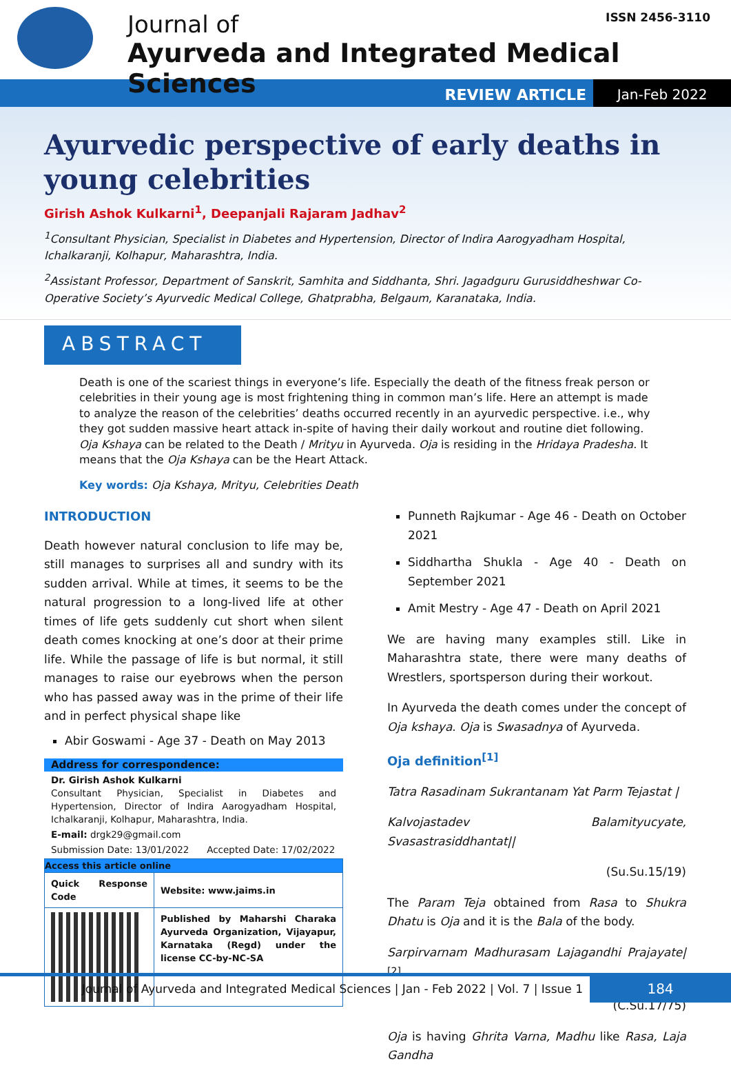Journal of
Ayurveda and Integrated Medical Sciences
ISSN 2456-3110
REVIEW ARTICLE Jan-Feb 2022
Ayurvedic perspective of early deaths in young celebrities
Girish Ashok Kulkarni<sup>1</sup>, Deepanjali Rajaram Jadhav<sup>2</sup>
<sup>1</sup> Consultant Physician, Specialist in Diabetes and Hypertension, Director of Indira Aarogyadham Hospital, Ichalkaranji, Kolhapur, Maharashtra, India.
<sup>2</sup> Assistant Professor, Department of Sanskrit, Samhita and Siddhanta, Shri. Jagadguru Gurusiddheshwar Co-Operative Society’s Ayurvedic Medical College, Ghatprabha, Belgaum, Karanataka, India.
ABSTRACT
Death is one of the scariest things in everyone’s life. Especially the death of the fitness freak person or celebrities in their young age is most frightening thing in common man’s life. Here an attempt is made to analyze the reason of the celebrities’ deaths occurred recently in an ayurvedic perspective. i.e., why they got sudden massive heart attack in-spite of having their daily workout and routine diet following. Oja Kshaya can be related to the Death / Mrityu in Ayurveda. Oja is residing in the Hridaya Pradesha. It means that the Oja Kshaya can be the Heart Attack.
Key words: Oja Kshaya, Mrityu, Celebrities Death
INTRODUCTION
Death however natural conclusion to life may be, still manages to surprises all and sundry with its sudden arrival. While at times, it seems to be the natural progression to a long-lived life at other times of life gets suddenly cut short when silent death comes knocking at one’s door at their prime life. While the passage of life is but normal, it still manages to raise our eyebrows when the person who has passed away was in the prime of their life and in perfect physical shape like
Abir Goswami - Age 37 - Death on May 2013
Address for correspondence:
Dr. Girish Ashok Kulkarni
Consultant Physician, Specialist in Diabetes and Hypertension, Director of Indira Aarogyadham Hospital, Ichalkaranji, Kolhapur, Maharashtra, India.
E-mail: drgk29@gmail.com
Submission Date: 13/01/2022 Accepted Date: 17/02/2022
| Access this article online | |
| --- | --- |
| Quick Response Code | Website: www.jaims.in |
| | Published by Maharshi Charaka Ayurveda Organization, Vijayapur, Karnataka (Regd) under the license CC-by-NC-SA |
Punneth Rajkumar - Age 46 - Death on October 2021
Siddhartha Shukla - Age 40 - Death on September 2021
Amit Mestry - Age 47 - Death on April 2021
We are having many examples still. Like in Maharashtra state, there were many deaths of Wrestlers, sportsperson during their workout.
In Ayurveda the death comes under the concept of Oja kshaya. Oja is Swasadnya of Ayurveda.
Oja definition<sup>[1]</sup>
Tatra Rasadinam Sukrantanam Yat Parm Tejastat |
Kalvojastadev Balamityucyate, Svasastrasiddhantat||
(Su.Su.15/19)
The Param Teja obtained from Rasa to Shukra Dhatu is Oja and it is the Bala of the body.
Sarpirvarnam Madhurasam Lajagandhi Prajayate|<sup>[2]</sup>
(C.Su.17/75)
Oja is having Ghrita Varna, Madhu like Rasa, Laja Gandha
Journal of Ayurveda and Integrated Medical Sciences | Jan - Feb 2022 | Vol. 7 | Issue 1
184